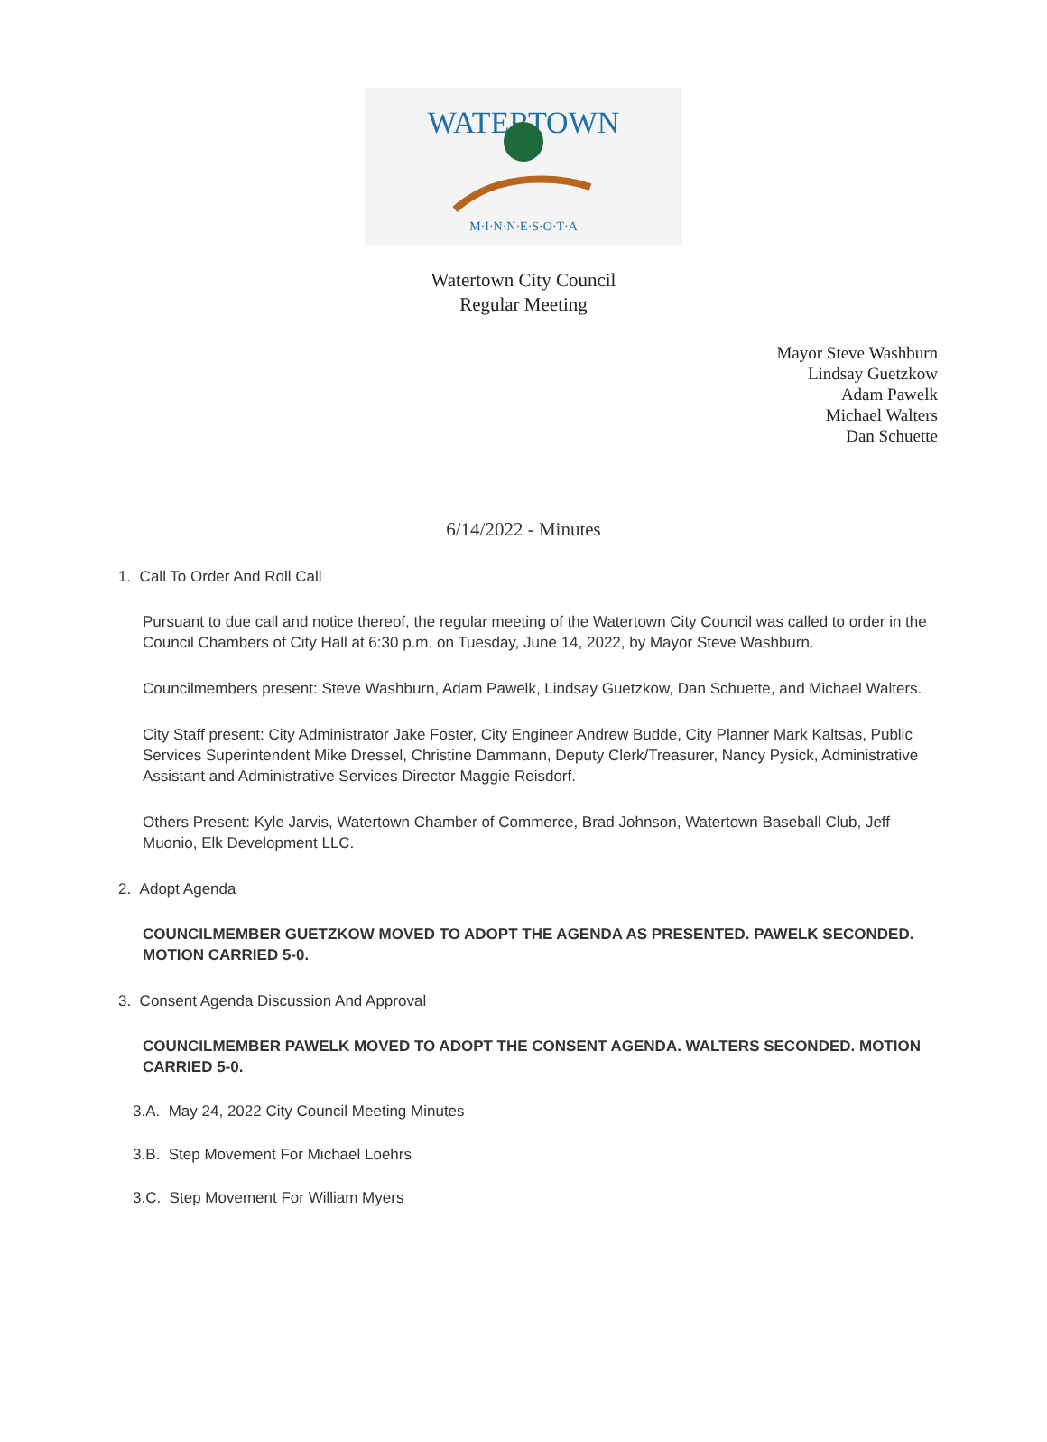WATERTOWN
M·I·N·N·E·S·O·T·A
Watertown City Council
Regular Meeting
Mayor Steve Washburn
Lindsay Guetzkow
Adam Pawelk
Michael Walters
Dan Schuette
6/14/2022 - Minutes
1. Call To Order And Roll Call
Pursuant to due call and notice thereof, the regular meeting of the Watertown City Council was called to order in the Council Chambers of City Hall at 6:30 p.m. on Tuesday, June 14, 2022, by Mayor Steve Washburn.
Councilmembers present: Steve Washburn, Adam Pawelk, Lindsay Guetzkow, Dan Schuette, and Michael Walters.
City Staff present: City Administrator Jake Foster, City Engineer Andrew Budde, City Planner Mark Kaltsas, Public Services Superintendent Mike Dressel, Christine Dammann, Deputy Clerk/Treasurer, Nancy Pysick, Administrative Assistant and Administrative Services Director Maggie Reisdorf.
Others Present: Kyle Jarvis, Watertown Chamber of Commerce, Brad Johnson, Watertown Baseball Club, Jeff Muonio, Elk Development LLC.
2. Adopt Agenda
COUNCILMEMBER GUETZKOW MOVED TO ADOPT THE AGENDA AS PRESENTED. PAWELK SECONDED. MOTION CARRIED 5-0.
3. Consent Agenda Discussion And Approval
COUNCILMEMBER PAWELK MOVED TO ADOPT THE CONSENT AGENDA. WALTERS SECONDED. MOTION CARRIED 5-0.
3.A. May 24, 2022 City Council Meeting Minutes
3.B. Step Movement For Michael Loehrs
3.C. Step Movement For William Myers